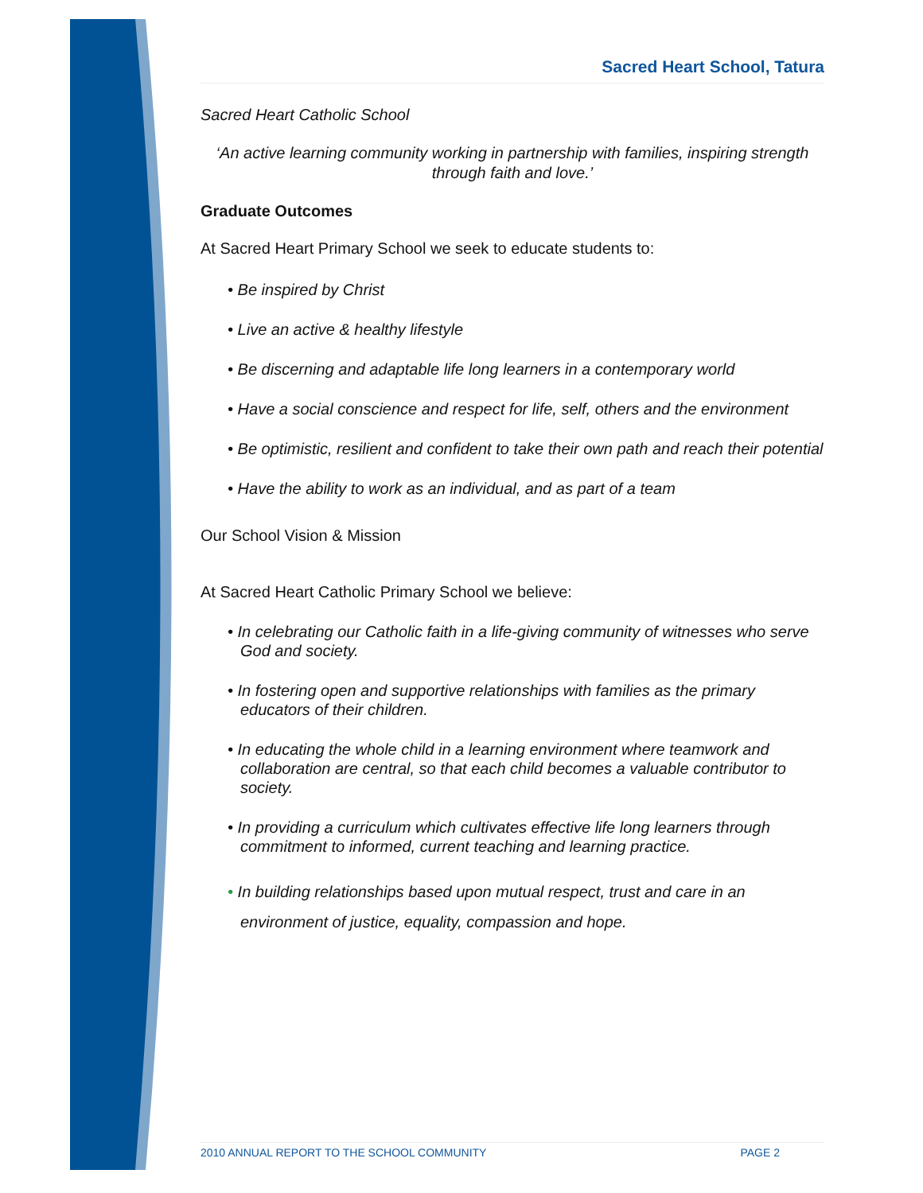Sacred Heart School, Tatura
Sacred Heart Catholic School
‘An active learning community working in partnership with families, inspiring strength through faith and love.’
Graduate Outcomes
At Sacred Heart Primary School we seek to educate students to:
• Be inspired by Christ
• Live an active & healthy lifestyle
• Be discerning and adaptable life long learners in a contemporary world
• Have a social conscience and respect for life, self, others and the environment
• Be optimistic, resilient and confident to take their own path and reach their potential
• Have the ability to work as an individual, and as part of a team
Our School Vision & Mission
At Sacred Heart Catholic Primary School we believe:
• In celebrating our Catholic faith in a life-giving community of witnesses who serve God and society.
• In fostering open and supportive relationships with families as the primary educators of their children.
• In educating the whole child in a learning environment where teamwork and collaboration are central, so that each child becomes a valuable contributor to society.
• In providing a curriculum which cultivates effective life long learners through commitment to informed, current teaching and learning practice.
• In building relationships based upon mutual respect, trust and care in an environment of justice, equality, compassion and hope.
2010 ANNUAL REPORT TO THE SCHOOL COMMUNITY PAGE 2